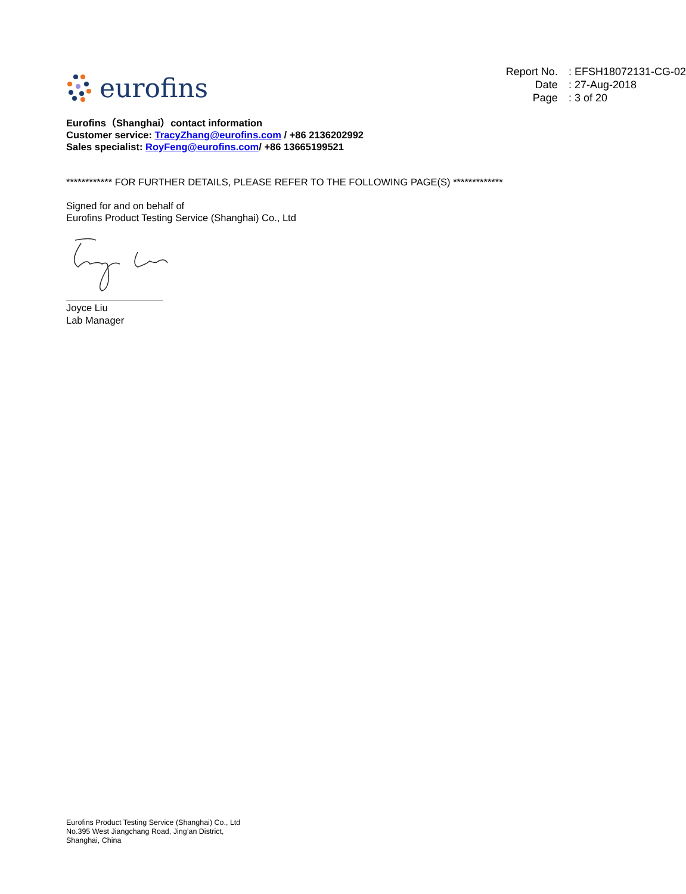eurofins
| Report No. | : EFSH18072131-CG-02 |
| Date | : 27-Aug-2018 |
| Page | : 3 of 20 |
Eurofins（Shanghai）contact information
Customer service: TracyZhang@eurofins.com / +86 2136202992
Sales specialist: RoyFeng@eurofins.com/ +86 13665199521
************ FOR FURTHER DETAILS, PLEASE REFER TO THE FOLLOWING PAGE(S) *************
Signed for and on behalf of
Eurofins Product Testing Service (Shanghai) Co., Ltd
Joyce Liu
Lab Manager
Eurofins Product Testing Service (Shanghai) Co., Ltd
No.395 West Jiangchang Road, Jing’an District,
Shanghai, China